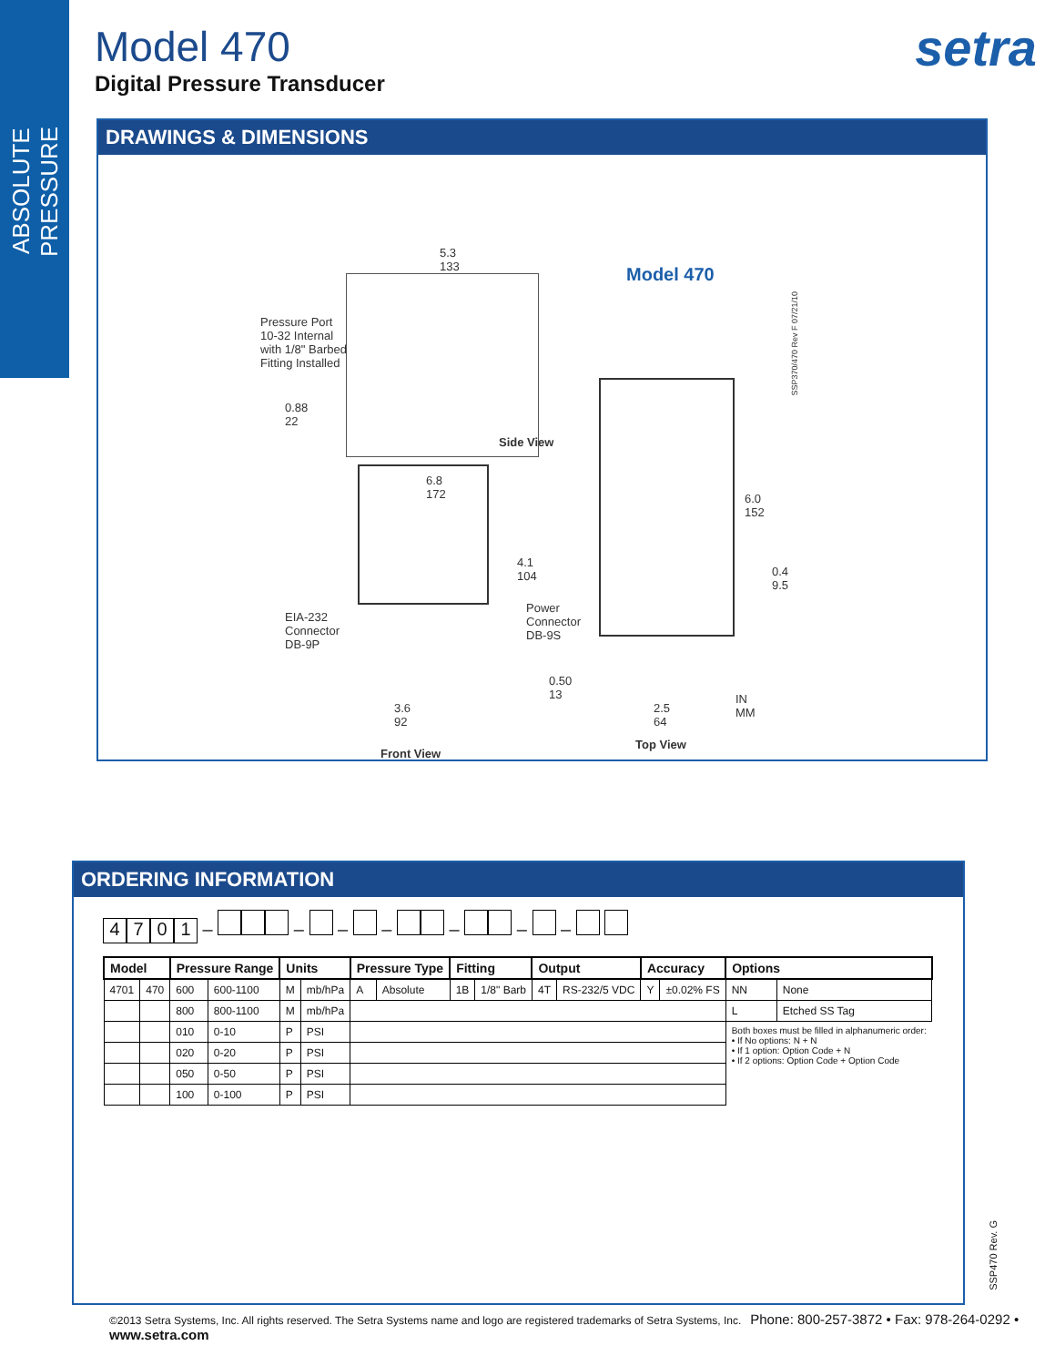ABSOLUTE PRESSURE
Model 470
Digital Pressure Transducer
setra
DRAWINGS & DIMENSIONS
Model 470
5.3
133
Pressure Port
10-32 Internal
with 1/8" Barbed
Fitting Installed
0.88
22
Side View
6.8
172
4.1
104
Power
Connector
DB-9S
EIA-232
Connector
DB-9P
0.50
13
3.6
92
Front View
6.0
152
0.4
9.5
2.5
64
IN
MM
Top View
SSP370/470 Rev F 07/21/10
ORDERING INFORMATION
4701 – – – – – – –
| Model | | Pressure Range | | Units | | Pressure Type | | Fitting | | Output | | Accuracy | | Options | |
| --- | --- | --- | --- | --- | --- | --- | --- | --- | --- | --- | --- | --- | --- | --- | --- |
| 4701 | 470 | 600 | 600-1100 | M | mb/hPa | A | Absolute | 1B | 1/8" Barb | 4T | RS-232/5 VDC | Y | ±0.02% FS | NN | None |
| | | 800 | 800-1100 | M | mb/hPa | | | | | | | | | L | Etched SS Tag |
| | | 010 | 0-10 | P | PSI | | | | | | | | | Both boxes must be filled in alphanumeric order: • If No options: N + N • If 1 option: Option Code + N • If 2 options: Option Code + Option Code | |
| | | 020 | 0-20 | P | PSI | | | | | | | | | | |
| | | 050 | 0-50 | P | PSI | | | | | | | | | | |
| | | 100 | 0-100 | P | PSI | | | | | | | | | | |
SSP470 Rev. G
©2013 Setra Systems, Inc. All rights reserved. The Setra Systems name and logo are registered trademarks of Setra Systems, Inc. Phone: 800-257-3872 • Fax: 978-264-0292 • www.setra.com